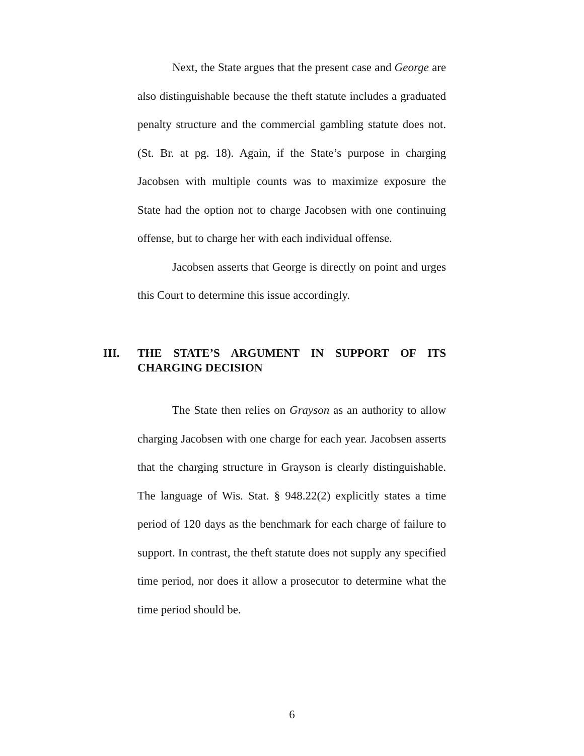Next, the State argues that the present case and George are also distinguishable because the theft statute includes a graduated penalty structure and the commercial gambling statute does not. (St. Br. at pg. 18). Again, if the State’s purpose in charging Jacobsen with multiple counts was to maximize exposure the State had the option not to charge Jacobsen with one continuing offense, but to charge her with each individual offense.
Jacobsen asserts that George is directly on point and urges this Court to determine this issue accordingly.
III. THE STATE’S ARGUMENT IN SUPPORT OF ITS CHARGING DECISION
The State then relies on Grayson as an authority to allow charging Jacobsen with one charge for each year. Jacobsen asserts that the charging structure in Grayson is clearly distinguishable. The language of Wis. Stat. § 948.22(2) explicitly states a time period of 120 days as the benchmark for each charge of failure to support. In contrast, the theft statute does not supply any specified time period, nor does it allow a prosecutor to determine what the time period should be.
6